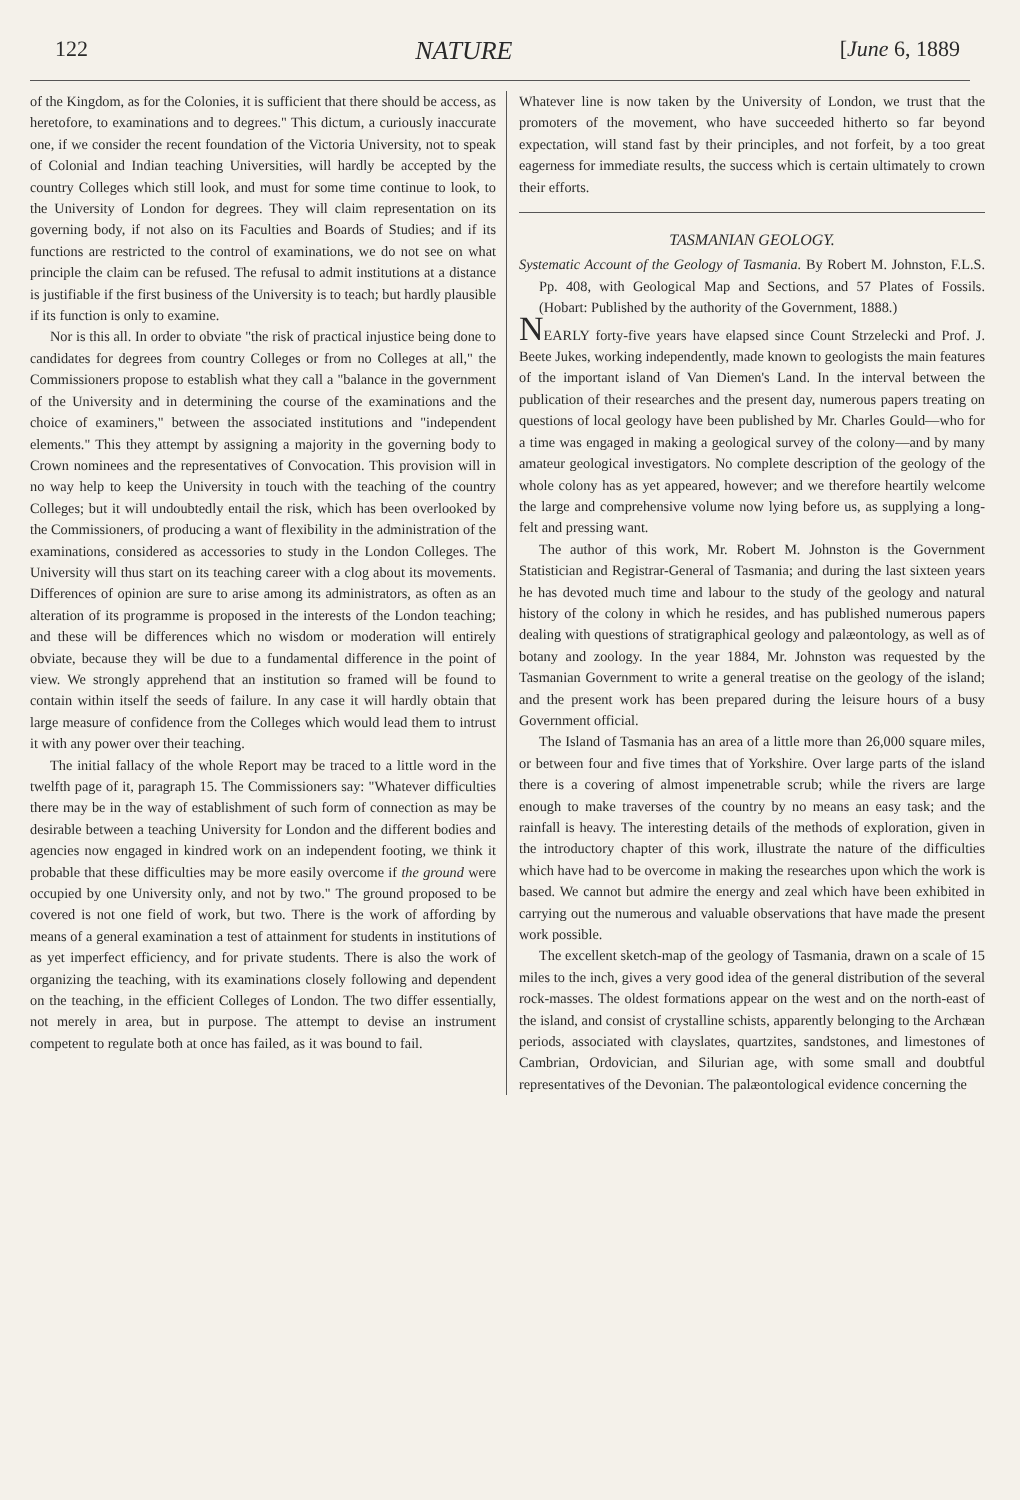122 NATURE [June 6, 1889
of the Kingdom, as for the Colonies, it is sufficient that there should be access, as heretofore, to examinations and to degrees." This dictum, a curiously inaccurate one, if we consider the recent foundation of the Victoria University, not to speak of Colonial and Indian teaching Universities, will hardly be accepted by the country Colleges which still look, and must for some time continue to look, to the University of London for degrees. They will claim representation on its governing body, if not also on its Faculties and Boards of Studies; and if its functions are restricted to the control of examinations, we do not see on what principle the claim can be refused. The refusal to admit institutions at a distance is justifiable if the first business of the University is to teach; but hardly plausible if its function is only to examine.
Nor is this all. In order to obviate "the risk of practical injustice being done to candidates for degrees from country Colleges or from no Colleges at all," the Commissioners propose to establish what they call a "balance in the government of the University and in determining the course of the examinations and the choice of examiners," between the associated institutions and "independent elements." This they attempt by assigning a majority in the governing body to Crown nominees and the representatives of Convocation. This provision will in no way help to keep the University in touch with the teaching of the country Colleges; but it will undoubtedly entail the risk, which has been overlooked by the Commissioners, of producing a want of flexibility in the administration of the examinations, considered as accessories to study in the London Colleges. The University will thus start on its teaching career with a clog about its movements. Differences of opinion are sure to arise among its administrators, as often as an alteration of its programme is proposed in the interests of the London teaching; and these will be differences which no wisdom or moderation will entirely obviate, because they will be due to a fundamental difference in the point of view. We strongly apprehend that an institution so framed will be found to contain within itself the seeds of failure. In any case it will hardly obtain that large measure of confidence from the Colleges which would lead them to intrust it with any power over their teaching.
The initial fallacy of the whole Report may be traced to a little word in the twelfth page of it, paragraph 15. The Commissioners say: "Whatever difficulties there may be in the way of establishment of such form of connection as may be desirable between a teaching University for London and the different bodies and agencies now engaged in kindred work on an independent footing, we think it probable that these difficulties may be more easily overcome if the ground were occupied by one University only, and not by two." The ground proposed to be covered is not one field of work, but two. There is the work of affording by means of a general examination a test of attainment for students in institutions of as yet imperfect efficiency, and for private students. There is also the work of organizing the teaching, with its examinations closely following and dependent on the teaching, in the efficient Colleges of London. The two differ essentially, not merely in area, but in purpose. The attempt to devise an instrument competent to regulate both at once has failed, as it was bound to fail.
Whatever line is now taken by the University of London, we trust that the promoters of the movement, who have succeeded hitherto so far beyond expectation, will stand fast by their principles, and not forfeit, by a too great eagerness for immediate results, the success which is certain ultimately to crown their efforts.
TASMANIAN GEOLOGY.
Systematic Account of the Geology of Tasmania. By Robert M. Johnston, F.L.S. Pp. 408, with Geological Map and Sections, and 57 Plates of Fossils. (Hobart: Published by the authority of the Government, 1888.)
NEARLY forty-five years have elapsed since Count Strzelecki and Prof. J. Beete Jukes, working independently, made known to geologists the main features of the important island of Van Diemen's Land. In the interval between the publication of their researches and the present day, numerous papers treating on questions of local geology have been published by Mr. Charles Gould—who for a time was engaged in making a geological survey of the colony—and by many amateur geological investigators. No complete description of the geology of the whole colony has as yet appeared, however; and we therefore heartily welcome the large and comprehensive volume now lying before us, as supplying a long-felt and pressing want.
The author of this work, Mr. Robert M. Johnston is the Government Statistician and Registrar-General of Tasmania; and during the last sixteen years he has devoted much time and labour to the study of the geology and natural history of the colony in which he resides, and has published numerous papers dealing with questions of stratigraphical geology and palæontology, as well as of botany and zoology. In the year 1884, Mr. Johnston was requested by the Tasmanian Government to write a general treatise on the geology of the island; and the present work has been prepared during the leisure hours of a busy Government official.
The Island of Tasmania has an area of a little more than 26,000 square miles, or between four and five times that of Yorkshire. Over large parts of the island there is a covering of almost impenetrable scrub; while the rivers are large enough to make traverses of the country by no means an easy task; and the rainfall is heavy. The interesting details of the methods of exploration, given in the introductory chapter of this work, illustrate the nature of the difficulties which have had to be overcome in making the researches upon which the work is based. We cannot but admire the energy and zeal which have been exhibited in carrying out the numerous and valuable observations that have made the present work possible.
The excellent sketch-map of the geology of Tasmania, drawn on a scale of 15 miles to the inch, gives a very good idea of the general distribution of the several rock-masses. The oldest formations appear on the west and on the north-east of the island, and consist of crystalline schists, apparently belonging to the Archæan periods, associated with clayslates, quartzites, sandstones, and limestones of Cambrian, Ordovician, and Silurian age, with some small and doubtful representatives of the Devonian. The palæontological evidence concerning the